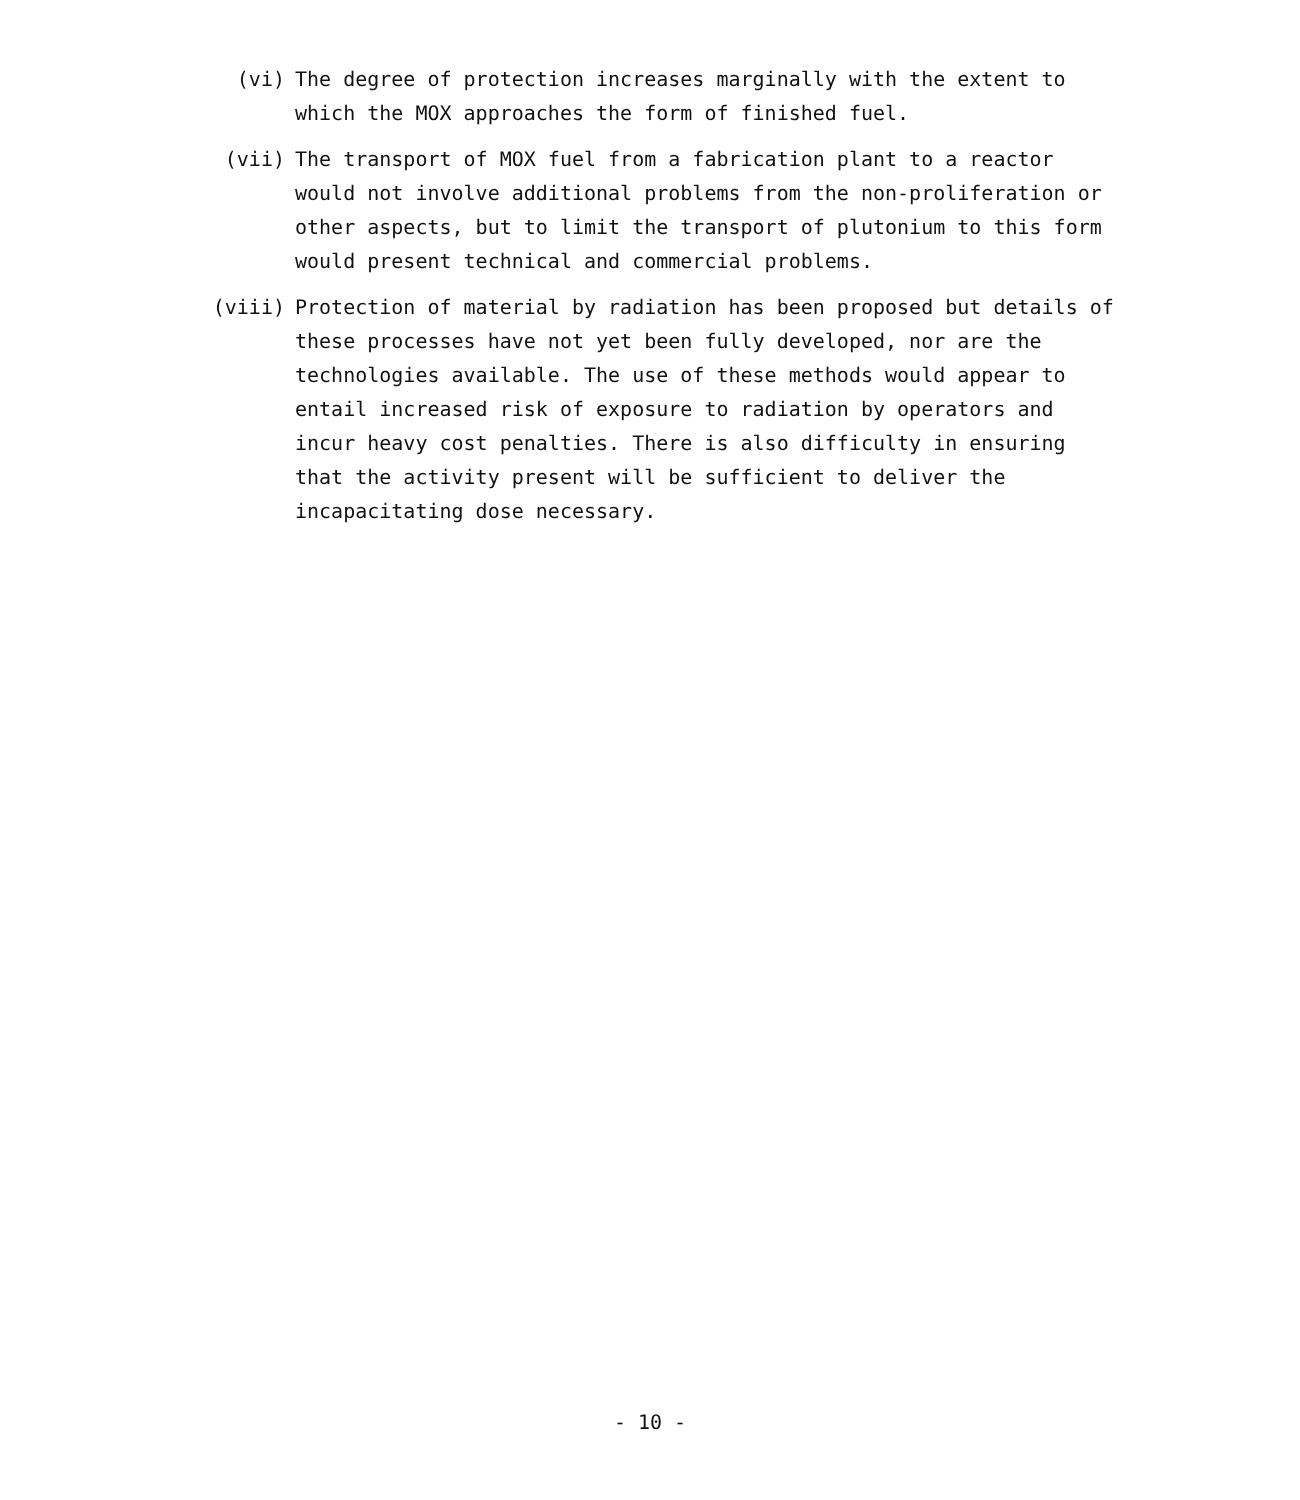(vi) The degree of protection increases marginally with the extent to which the MOX approaches the form of finished fuel.
(vii) The transport of MOX fuel from a fabrication plant to a reactor would not involve additional problems from the non-proliferation or other aspects, but to limit the transport of plutonium to this form would present technical and commercial problems.
(viii) Protection of material by radiation has been proposed but details of these processes have not yet been fully developed, nor are the technologies available. The use of these methods would appear to entail increased risk of exposure to radiation by operators and incur heavy cost penalties. There is also difficulty in ensuring that the activity present will be sufficient to deliver the incapacitating dose necessary.
- 10 -